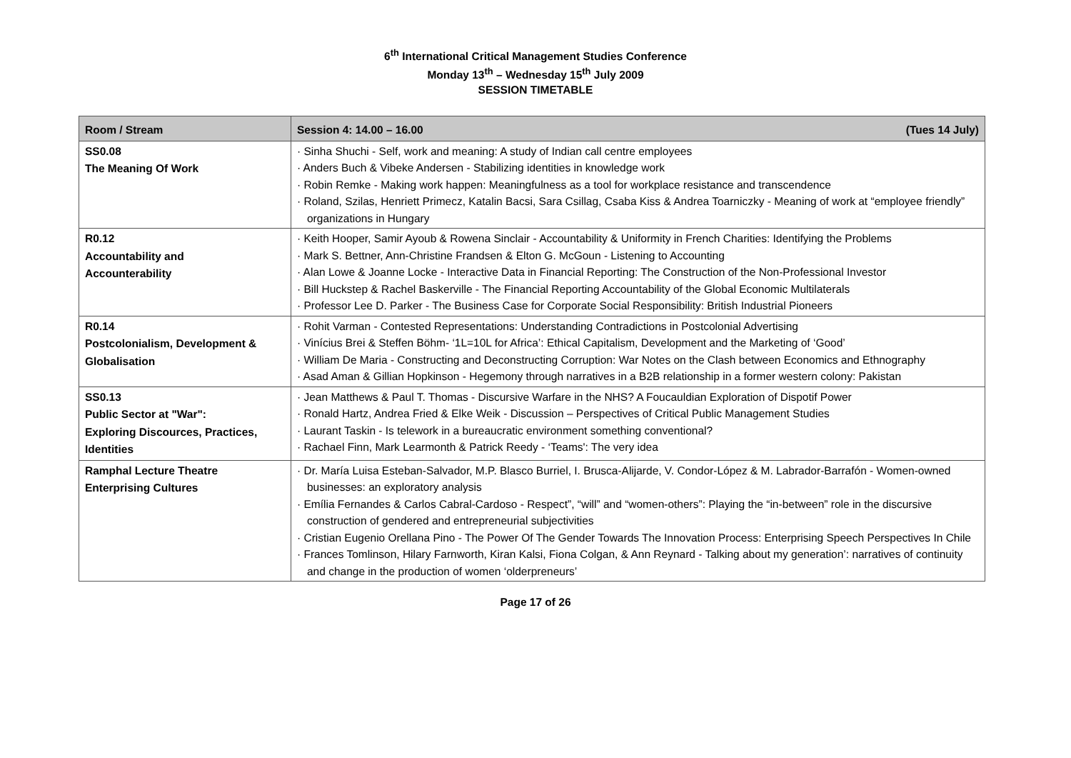6<sup>th</sup> International Critical Management Studies Conference
Monday 13<sup>th</sup> – Wednesday 15<sup>th</sup> July 2009
SESSION TIMETABLE
| Room / Stream | Session 4: 14.00 – 16.00 (Tues 14 July) |
| --- | --- |
| SS0.08 The Meaning Of Work | · Sinha Shuchi - Self, work and meaning: A study of Indian call centre employees · Anders Buch & Vibeke Andersen - Stabilizing identities in knowledge work · Robin Remke - Making work happen: Meaningfulness as a tool for workplace resistance and transcendence · Roland, Szilas, Henriett Primecz, Katalin Bacsi, Sara Csillag, Csaba Kiss & Andrea Toarniczky - Meaning of work at “employee friendly” organizations in Hungary |
| R0.12 Accountability and Accounterability | · Keith Hooper, Samir Ayoub & Rowena Sinclair - Accountability & Uniformity in French Charities: Identifying the Problems · Mark S. Bettner, Ann-Christine Frandsen & Elton G. McGoun - Listening to Accounting · Alan Lowe & Joanne Locke - Interactive Data in Financial Reporting: The Construction of the Non-Professional Investor · Bill Huckstep & Rachel Baskerville - The Financial Reporting Accountability of the Global Economic Multilaterals · Professor Lee D. Parker - The Business Case for Corporate Social Responsibility: British Industrial Pioneers |
| R0.14 Postcolonialism, Development & Globalisation | · Rohit Varman - Contested Representations: Understanding Contradictions in Postcolonial Advertising · Vinícius Brei & Steffen Böhm- ‘1L=10L for Africa’: Ethical Capitalism, Development and the Marketing of ‘Good’ · William De Maria - Constructing and Deconstructing Corruption: War Notes on the Clash between Economics and Ethnography · Asad Aman & Gillian Hopkinson - Hegemony through narratives in a B2B relationship in a former western colony: Pakistan |
| SS0.13 Public Sector at "War": Exploring Discources, Practices, Identities | · Jean Matthews & Paul T. Thomas - Discursive Warfare in the NHS? A Foucauldian Exploration of Dispotif Power · Ronald Hartz, Andrea Fried & Elke Weik - Discussion – Perspectives of Critical Public Management Studies · Laurant Taskin - Is telework in a bureaucratic environment something conventional? · Rachael Finn, Mark Learmonth & Patrick Reedy - ‘Teams': The very idea |
| Ramphal Lecture Theatre Enterprising Cultures | · Dr. María Luisa Esteban-Salvador, M.P. Blasco Burriel, I. Brusca-Alijarde, V. Condor-López & M. Labrador-Barrafón - Women-owned businesses: an exploratory analysis · Emília Fernandes & Carlos Cabral-Cardoso - Respect”, “will” and “women-others”: Playing the “in-between” role in the discursive construction of gendered and entrepreneurial subjectivities · Cristian Eugenio Orellana Pino - The Power Of The Gender Towards The Innovation Process: Enterprising Speech Perspectives In Chile · Frances Tomlinson, Hilary Farnworth, Kiran Kalsi, Fiona Colgan, & Ann Reynard - Talking about my generation’: narratives of continuity and change in the production of women ‘olderpreneurs’ |
Page 17 of 26